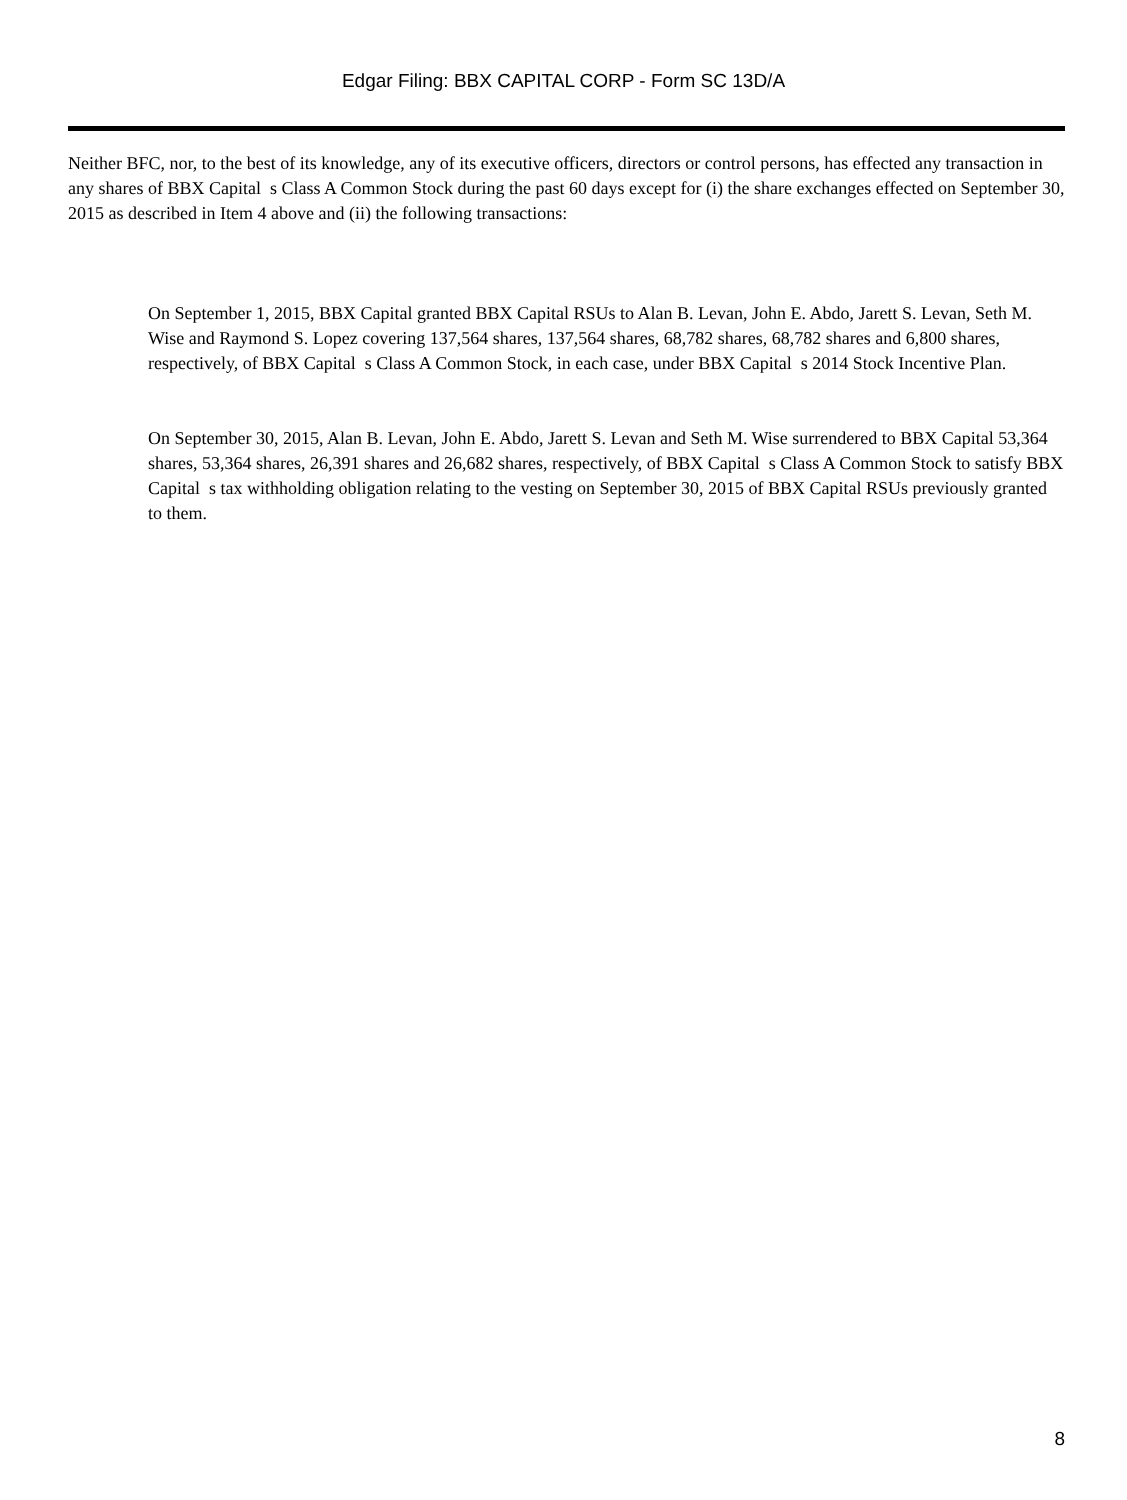Edgar Filing: BBX CAPITAL CORP - Form SC 13D/A
Neither BFC, nor, to the best of its knowledge, any of its executive officers, directors or control persons, has effected any transaction in any shares of BBX Capital s Class A Common Stock during the past 60 days except for (i) the share exchanges effected on September 30, 2015 as described in Item 4 above and (ii) the following transactions:
On September 1, 2015, BBX Capital granted BBX Capital RSUs to Alan B. Levan, John E. Abdo, Jarett S. Levan, Seth M. Wise and Raymond S. Lopez covering 137,564 shares, 137,564 shares, 68,782 shares, 68,782 shares and 6,800 shares, respectively, of BBX Capital s Class A Common Stock, in each case, under BBX Capital s 2014 Stock Incentive Plan.
On September 30, 2015, Alan B. Levan, John E. Abdo, Jarett S. Levan and Seth M. Wise surrendered to BBX Capital 53,364 shares, 53,364 shares, 26,391 shares and 26,682 shares, respectively, of BBX Capital s Class A Common Stock to satisfy BBX Capital s tax withholding obligation relating to the vesting on September 30, 2015 of BBX Capital RSUs previously granted to them.
8